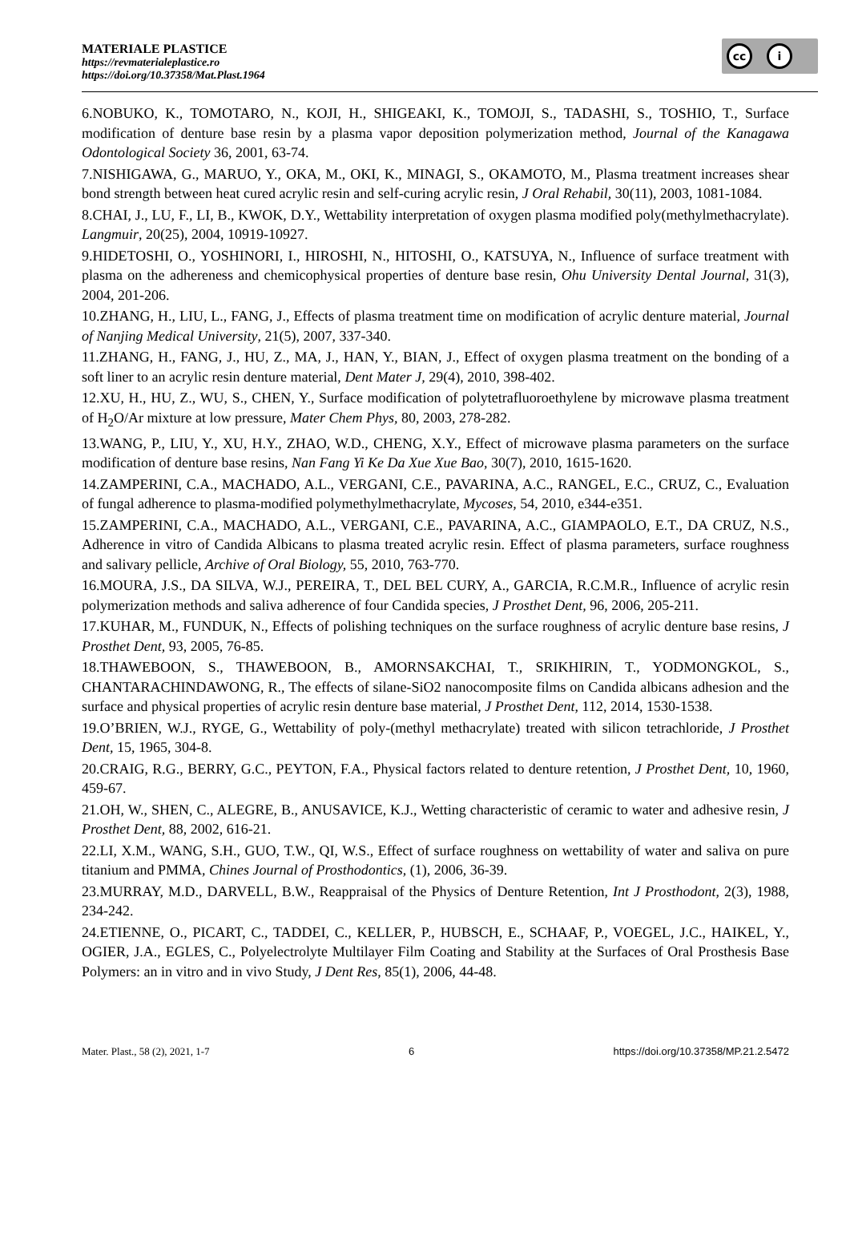MATERIALE PLASTICE
https://revmaterialeplastice.ro
https://doi.org/10.37358/Mat.Plast.1964
cc i
6.NOBUKO, K., TOMOTARO, N., KOJI, H., SHIGEAKI, K., TOMOJI, S., TADASHI, S., TOSHIO, T., Surface modification of denture base resin by a plasma vapor deposition polymerization method, Journal of the Kanagawa Odontological Society 36, 2001, 63-74.
7.NISHIGAWA, G., MARUO, Y., OKA, M., OKI, K., MINAGI, S., OKAMOTO, M., Plasma treatment increases shear bond strength between heat cured acrylic resin and self-curing acrylic resin, J Oral Rehabil, 30(11), 2003, 1081-1084.
8.CHAI, J., LU, F., LI, B., KWOK, D.Y., Wettability interpretation of oxygen plasma modified poly(methylmethacrylate). Langmuir, 20(25), 2004, 10919-10927.
9.HIDETOSHI, O., YOSHINORI, I., HIROSHI, N., HITOSHI, O., KATSUYA, N., Influence of surface treatment with plasma on the adhereness and chemicophysical properties of denture base resin, Ohu University Dental Journal, 31(3), 2004, 201-206.
10.ZHANG, H., LIU, L., FANG, J., Effects of plasma treatment time on modification of acrylic denture material, Journal of Nanjing Medical University, 21(5), 2007, 337-340.
11.ZHANG, H., FANG, J., HU, Z., MA, J., HAN, Y., BIAN, J., Effect of oxygen plasma treatment on the bonding of a soft liner to an acrylic resin denture material, Dent Mater J, 29(4), 2010, 398-402.
12.XU, H., HU, Z., WU, S., CHEN, Y., Surface modification of polytetrafluoroethylene by microwave plasma treatment of H<sub>2</sub>O/Ar mixture at low pressure, Mater Chem Phys, 80, 2003, 278-282.
13.WANG, P., LIU, Y., XU, H.Y., ZHAO, W.D., CHENG, X.Y., Effect of microwave plasma parameters on the surface modification of denture base resins, Nan Fang Yi Ke Da Xue Xue Bao, 30(7), 2010, 1615-1620.
14.ZAMPERINI, C.A., MACHADO, A.L., VERGANI, C.E., PAVARINA, A.C., RANGEL, E.C., CRUZ, C., Evaluation of fungal adherence to plasma-modified polymethylmethacrylate, Mycoses, 54, 2010, e344-e351.
15.ZAMPERINI, C.A., MACHADO, A.L., VERGANI, C.E., PAVARINA, A.C., GIAMPAOLO, E.T., DA CRUZ, N.S., Adherence in vitro of Candida Albicans to plasma treated acrylic resin. Effect of plasma parameters, surface roughness and salivary pellicle, Archive of Oral Biology, 55, 2010, 763-770.
16.MOURA, J.S., DA SILVA, W.J., PEREIRA, T., DEL BEL CURY, A., GARCIA, R.C.M.R., Influence of acrylic resin polymerization methods and saliva adherence of four Candida species, J Prosthet Dent, 96, 2006, 205-211.
17.KUHAR, M., FUNDUK, N., Effects of polishing techniques on the surface roughness of acrylic denture base resins, J Prosthet Dent, 93, 2005, 76-85.
18.THAWEBOON, S., THAWEBOON, B., AMORNSAKCHAI, T., SRIKHIRIN, T., YODMONGKOL, S., CHANTARACHINDAWONG, R., The effects of silane-SiO2 nanocomposite films on Candida albicans adhesion and the surface and physical properties of acrylic resin denture base material, J Prosthet Dent, 112, 2014, 1530-1538.
19.O’BRIEN, W.J., RYGE, G., Wettability of poly-(methyl methacrylate) treated with silicon tetrachloride, J Prosthet Dent, 15, 1965, 304-8.
20.CRAIG, R.G., BERRY, G.C., PEYTON, F.A., Physical factors related to denture retention, J Prosthet Dent, 10, 1960, 459-67.
21.OH, W., SHEN, C., ALEGRE, B., ANUSAVICE, K.J., Wetting characteristic of ceramic to water and adhesive resin, J Prosthet Dent, 88, 2002, 616-21.
22.LI, X.M., WANG, S.H., GUO, T.W., QI, W.S., Effect of surface roughness on wettability of water and saliva on pure titanium and PMMA, Chines Journal of Prosthodontics, (1), 2006, 36-39.
23.MURRAY, M.D., DARVELL, B.W., Reappraisal of the Physics of Denture Retention, Int J Prosthodont, 2(3), 1988, 234-242.
24.ETIENNE, O., PICART, C., TADDEI, C., KELLER, P., HUBSCH, E., SCHAAF, P., VOEGEL, J.C., HAIKEL, Y., OGIER, J.A., EGLES, C., Polyelectrolyte Multilayer Film Coating and Stability at the Surfaces of Oral Prosthesis Base Polymers: an in vitro and in vivo Study, J Dent Res, 85(1), 2006, 44-48.
Mater. Plast., 58 (2), 2021, 1-7 6 https://doi.org/10.37358/MP.21.2.5472